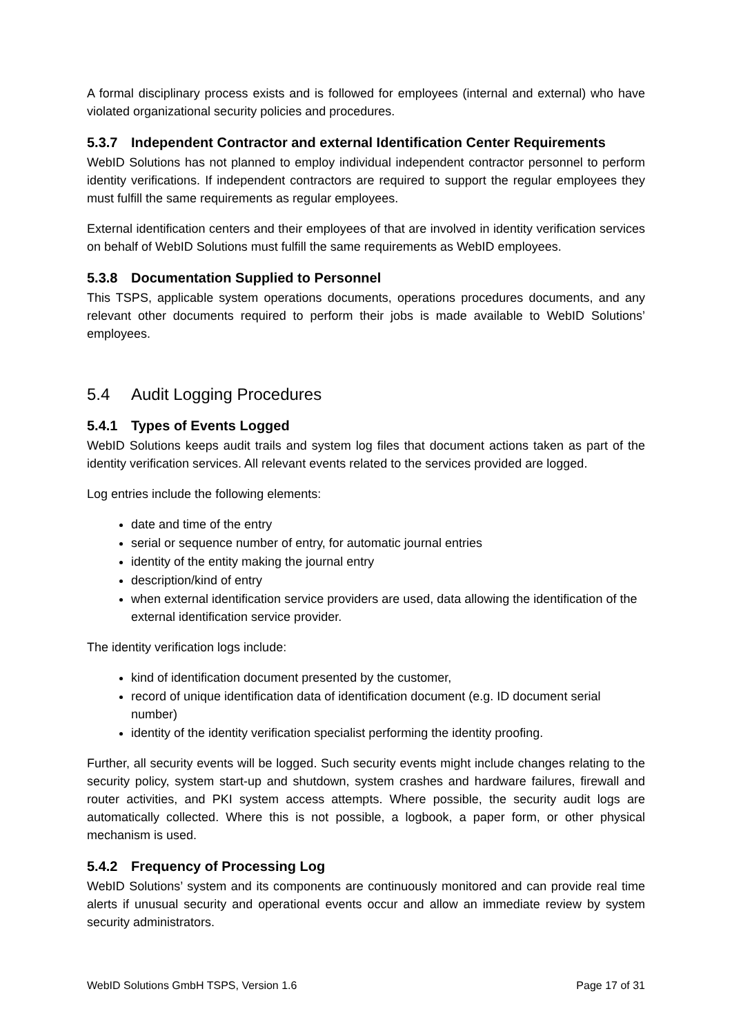A formal disciplinary process exists and is followed for employees (internal and external) who have violated organizational security policies and procedures.
5.3.7 Independent Contractor and external Identification Center Requirements
WebID Solutions has not planned to employ individual independent contractor personnel to perform identity verifications. If independent contractors are required to support the regular employees they must fulfill the same requirements as regular employees.
External identification centers and their employees of that are involved in identity verification services on behalf of WebID Solutions must fulfill the same requirements as WebID employees.
5.3.8 Documentation Supplied to Personnel
This TSPS, applicable system operations documents, operations procedures documents, and any relevant other documents required to perform their jobs is made available to WebID Solutions’ employees.
5.4 Audit Logging Procedures
5.4.1 Types of Events Logged
WebID Solutions keeps audit trails and system log files that document actions taken as part of the identity verification services. All relevant events related to the services provided are logged.
Log entries include the following elements:
date and time of the entry
serial or sequence number of entry, for automatic journal entries
identity of the entity making the journal entry
description/kind of entry
when external identification service providers are used, data allowing the identification of the external identification service provider.
The identity verification logs include:
kind of identification document presented by the customer,
record of unique identification data of identification document (e.g. ID document serial number)
identity of the identity verification specialist performing the identity proofing.
Further, all security events will be logged. Such security events might include changes relating to the security policy, system start-up and shutdown, system crashes and hardware failures, firewall and router activities, and PKI system access attempts. Where possible, the security audit logs are automatically collected. Where this is not possible, a logbook, a paper form, or other physical mechanism is used.
5.4.2 Frequency of Processing Log
WebID Solutions’ system and its components are continuously monitored and can provide real time alerts if unusual security and operational events occur and allow an immediate review by system security administrators.
WebID Solutions GmbH TSPS, Version 1.6 Page 17 of 31